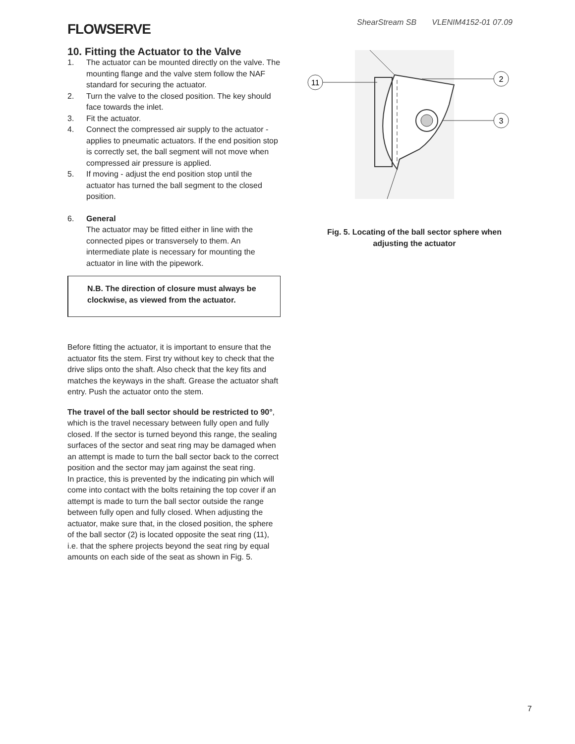FLOWSERVE
ShearStream SB VLENIM4152-01 07.09
10. Fitting the Actuator to the Valve
1. The actuator can be mounted directly on the valve. The mounting flange and the valve stem follow the NAF standard for securing the actuator.
2. Turn the valve to the closed position. The key should face towards the inlet.
3. Fit the actuator.
4. Connect the compressed air supply to the actuator - applies to pneumatic actuators. If the end position stop is correctly set, the ball segment will not move when compressed air pressure is applied.
5. If moving - adjust the end position stop until the actuator has turned the ball segment to the closed position.
6. General
The actuator may be fitted either in line with the connected pipes or transversely to them. An intermediate plate is necessary for mounting the actuator in line with the pipework.
N.B. The direction of closure must always be clockwise, as viewed from the actuator.
Before fitting the actuator, it is important to ensure that the actuator fits the stem. First try without key to check that the drive slips onto the shaft. Also check that the key fits and matches the keyways in the shaft. Grease the actuator shaft entry. Push the actuator onto the stem.
The travel of the ball sector should be restricted to 90°, which is the travel necessary between fully open and fully closed. If the sector is turned beyond this range, the sealing surfaces of the sector and seat ring may be damaged when an attempt is made to turn the ball sector back to the correct position and the sector may jam against the seat ring.
In practice, this is prevented by the indicating pin which will come into contact with the bolts retaining the top cover if an attempt is made to turn the ball sector outside the range between fully open and fully closed. When adjusting the actuator, make sure that, in the closed position, the sphere of the ball sector (2) is located opposite the seat ring (11), i.e. that the sphere projects beyond the seat ring by equal amounts on each side of the seat as shown in Fig. 5.
11
2
3
Fig. 5. Locating of the ball sector sphere when
adjusting the actuator
7